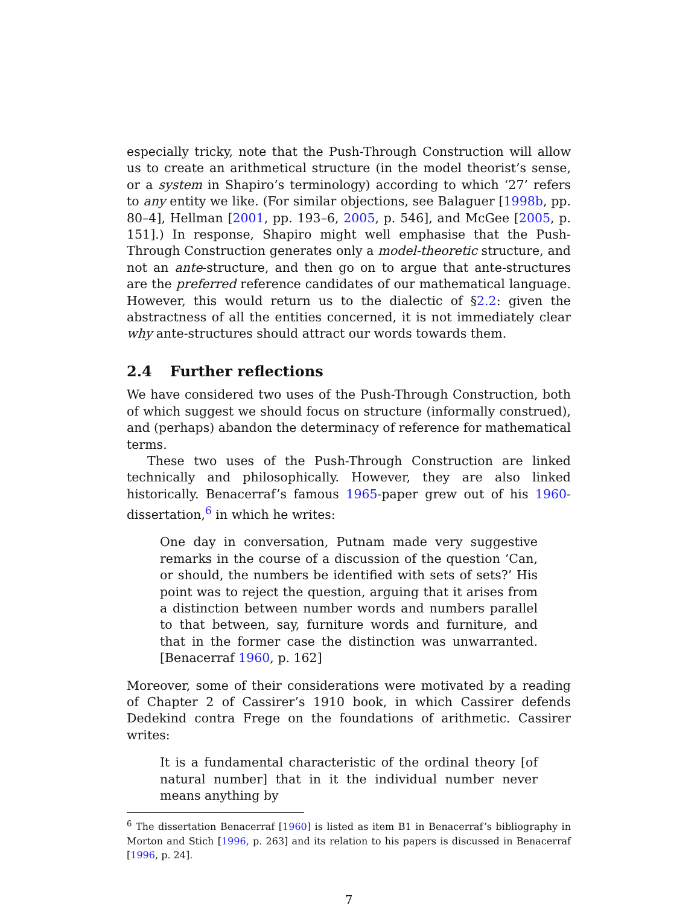especially tricky, note that the Push-Through Construction will allow us to create an arithmetical structure (in the model theorist’s sense, or a system in Shapiro’s terminology) according to which ‘27’ refers to any entity we like. (For similar objections, see Balaguer [1998b, pp. 80–4], Hellman [2001, pp. 193–6, 2005, p. 546], and McGee [2005, p. 151].) In response, Shapiro might well emphasise that the Push-Through Construction generates only a model-theoretic structure, and not an ante-structure, and then go on to argue that ante-structures are the preferred reference candidates of our mathematical language. However, this would return us to the dialectic of §2.2: given the abstractness of all the entities concerned, it is not immediately clear why ante-structures should attract our words towards them.
2.4 Further reflections
We have considered two uses of the Push-Through Construction, both of which suggest we should focus on structure (informally construed), and (perhaps) abandon the determinacy of reference for mathematical terms.
These two uses of the Push-Through Construction are linked technically and philosophically. However, they are also linked historically. Benacerraf’s famous 1965-paper grew out of his 1960-dissertation,<sup>6</sup> in which he writes:
One day in conversation, Putnam made very suggestive remarks in the course of a discussion of the question ‘Can, or should, the numbers be identified with sets of sets?’ His point was to reject the question, arguing that it arises from a distinction between number words and numbers parallel to that between, say, furniture words and furniture, and that in the former case the distinction was unwarranted. [Benacerraf 1960, p. 162]
Moreover, some of their considerations were motivated by a reading of Chapter 2 of Cassirer’s 1910 book, in which Cassirer defends Dedekind contra Frege on the foundations of arithmetic. Cassirer writes:
It is a fundamental characteristic of the ordinal theory [of natural number] that in it the individual number never means anything by
<sup>6</sup> The dissertation Benacerraf [1960] is listed as item B1 in Benacerraf’s bibliography in Morton and Stich [1996, p. 263] and its relation to his papers is discussed in Benacerraf [1996, p. 24].
7